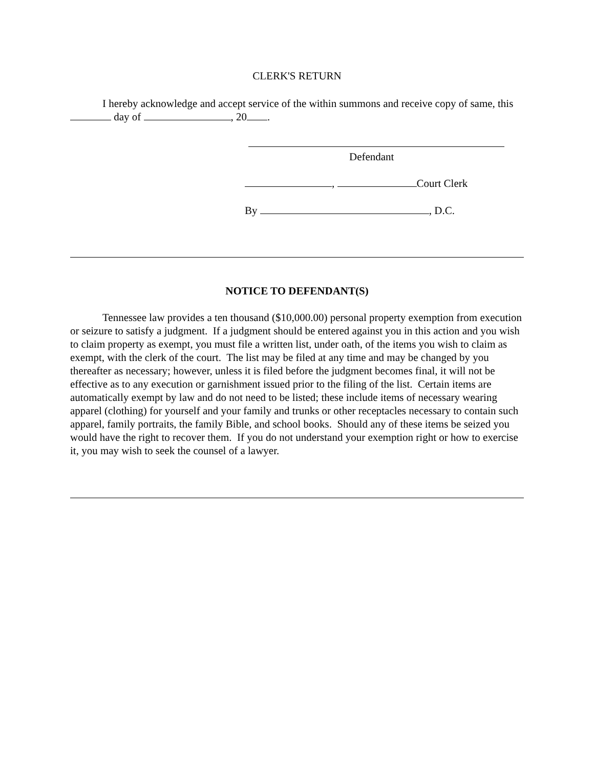CLERK'S RETURN
I hereby acknowledge and accept service of the within summons and receive copy of same, this day of , 20 .
Defendant
, Court Clerk
By , D.C.
NOTICE TO DEFENDANT(S)
Tennessee law provides a ten thousand ($10,000.00) personal property exemption from execution or seizure to satisfy a judgment. If a judgment should be entered against you in this action and you wish to claim property as exempt, you must file a written list, under oath, of the items you wish to claim as exempt, with the clerk of the court. The list may be filed at any time and may be changed by you thereafter as necessary; however, unless it is filed before the judgment becomes final, it will not be effective as to any execution or garnishment issued prior to the filing of the list. Certain items are automatically exempt by law and do not need to be listed; these include items of necessary wearing apparel (clothing) for yourself and your family and trunks or other receptacles necessary to contain such apparel, family portraits, the family Bible, and school books. Should any of these items be seized you would have the right to recover them. If you do not understand your exemption right or how to exercise it, you may wish to seek the counsel of a lawyer.